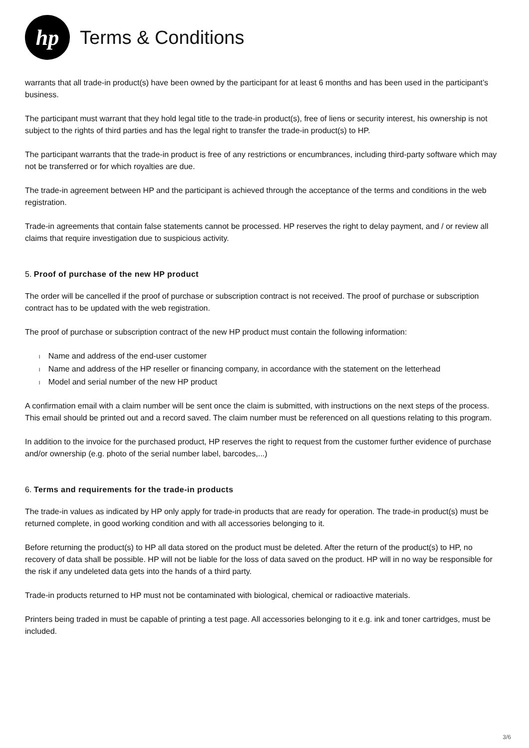hp
Terms & Conditions
warrants that all trade-in product(s) have been owned by the participant for at least 6 months and has been used in the participant’s business.
The participant must warrant that they hold legal title to the trade-in product(s), free of liens or security interest, his ownership is not subject to the rights of third parties and has the legal right to transfer the trade-in product(s) to HP.
The participant warrants that the trade-in product is free of any restrictions or encumbrances, including third-party software which may not be transferred or for which royalties are due.
The trade-in agreement between HP and the participant is achieved through the acceptance of the terms and conditions in the web registration.
Trade-in agreements that contain false statements cannot be processed. HP reserves the right to delay payment, and / or review all claims that require investigation due to suspicious activity.
5. Proof of purchase of the new HP product
The order will be cancelled if the proof of purchase or subscription contract is not received. The proof of purchase or subscription contract has to be updated with the web registration.
The proof of purchase or subscription contract of the new HP product must contain the following information:
l Name and address of the end-user customer
l Name and address of the HP reseller or financing company, in accordance with the statement on the letterhead
l Model and serial number of the new HP product
A confirmation email with a claim number will be sent once the claim is submitted, with instructions on the next steps of the process. This email should be printed out and a record saved. The claim number must be referenced on all questions relating to this program.
In addition to the invoice for the purchased product, HP reserves the right to request from the customer further evidence of purchase and/or ownership (e.g. photo of the serial number label, barcodes,...)
6. Terms and requirements for the trade-in products
The trade-in values as indicated by HP only apply for trade-in products that are ready for operation. The trade-in product(s) must be returned complete, in good working condition and with all accessories belonging to it.
Before returning the product(s) to HP all data stored on the product must be deleted. After the return of the product(s) to HP, no recovery of data shall be possible. HP will not be liable for the loss of data saved on the product. HP will in no way be responsible for the risk if any undeleted data gets into the hands of a third party.
Trade-in products returned to HP must not be contaminated with biological, chemical or radioactive materials.
Printers being traded in must be capable of printing a test page. All accessories belonging to it e.g. ink and toner cartridges, must be included.
3/6